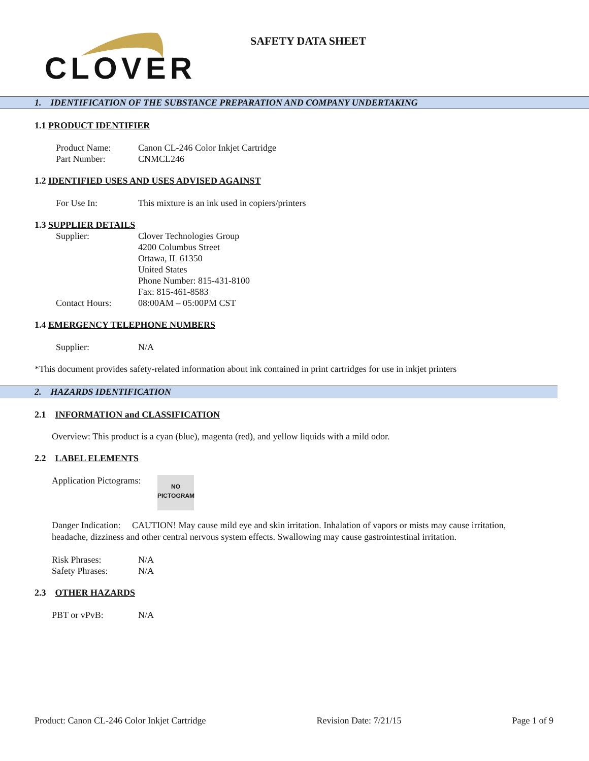CLOVER
SAFETY DATA SHEET
1. IDENTIFICATION OF THE SUBSTANCE PREPARATION AND COMPANY UNDERTAKING
1.1 PRODUCT IDENTIFIER
Product Name: Canon CL-246 Color Inkjet Cartridge
Part Number: CNMCL246
1.2 IDENTIFIED USES AND USES ADVISED AGAINST
For Use In: This mixture is an ink used in copiers/printers
1.3 SUPPLIER DETAILS
Supplier: Clover Technologies Group
4200 Columbus Street
Ottawa, IL 61350
United States
Phone Number: 815-431-8100
Fax: 815-461-8583
Contact Hours: 08:00AM – 05:00PM CST
1.4 EMERGENCY TELEPHONE NUMBERS
Supplier: N/A
*This document provides safety-related information about ink contained in print cartridges for use in inkjet printers
2. HAZARDS IDENTIFICATION
2.1 INFORMATION and CLASSIFICATION
Overview: This product is a cyan (blue), magenta (red), and yellow liquids with a mild odor.
2.2 LABEL ELEMENTS
Application Pictograms: NO
PICTOGRAM
Danger Indication: CAUTION! May cause mild eye and skin irritation. Inhalation of vapors or mists may cause irritation, headache, dizziness and other central nervous system effects. Swallowing may cause gastrointestinal irritation.
Risk Phrases: N/A
Safety Phrases: N/A
2.3 OTHER HAZARDS
PBT or vPvB: N/A
Product: Canon CL-246 Color Inkjet Cartridge Revision Date: 7/21/15 Page 1 of 9